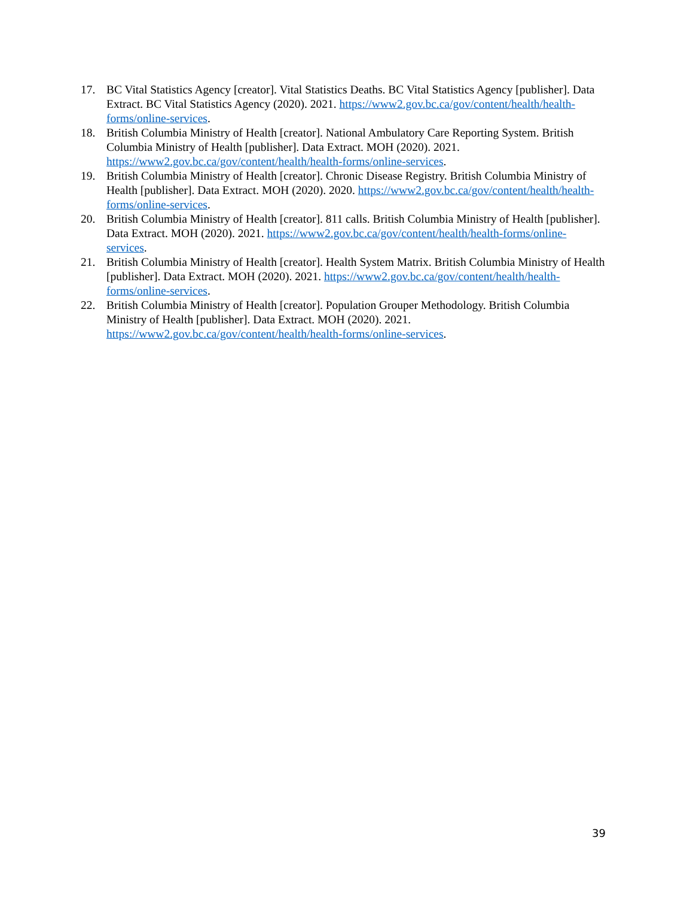17. BC Vital Statistics Agency [creator]. Vital Statistics Deaths. BC Vital Statistics Agency [publisher]. Data Extract. BC Vital Statistics Agency (2020). 2021. https://www2.gov.bc.ca/gov/content/health/health-forms/online-services.
18. British Columbia Ministry of Health [creator]. National Ambulatory Care Reporting System. British Columbia Ministry of Health [publisher]. Data Extract. MOH (2020). 2021. https://www2.gov.bc.ca/gov/content/health/health-forms/online-services.
19. British Columbia Ministry of Health [creator]. Chronic Disease Registry. British Columbia Ministry of Health [publisher]. Data Extract. MOH (2020). 2020. https://www2.gov.bc.ca/gov/content/health/health-forms/online-services.
20. British Columbia Ministry of Health [creator]. 811 calls. British Columbia Ministry of Health [publisher]. Data Extract. MOH (2020). 2021. https://www2.gov.bc.ca/gov/content/health/health-forms/online-services.
21. British Columbia Ministry of Health [creator]. Health System Matrix. British Columbia Ministry of Health [publisher]. Data Extract. MOH (2020). 2021. https://www2.gov.bc.ca/gov/content/health/health-forms/online-services.
22. British Columbia Ministry of Health [creator]. Population Grouper Methodology. British Columbia Ministry of Health [publisher]. Data Extract. MOH (2020). 2021. https://www2.gov.bc.ca/gov/content/health/health-forms/online-services.
39